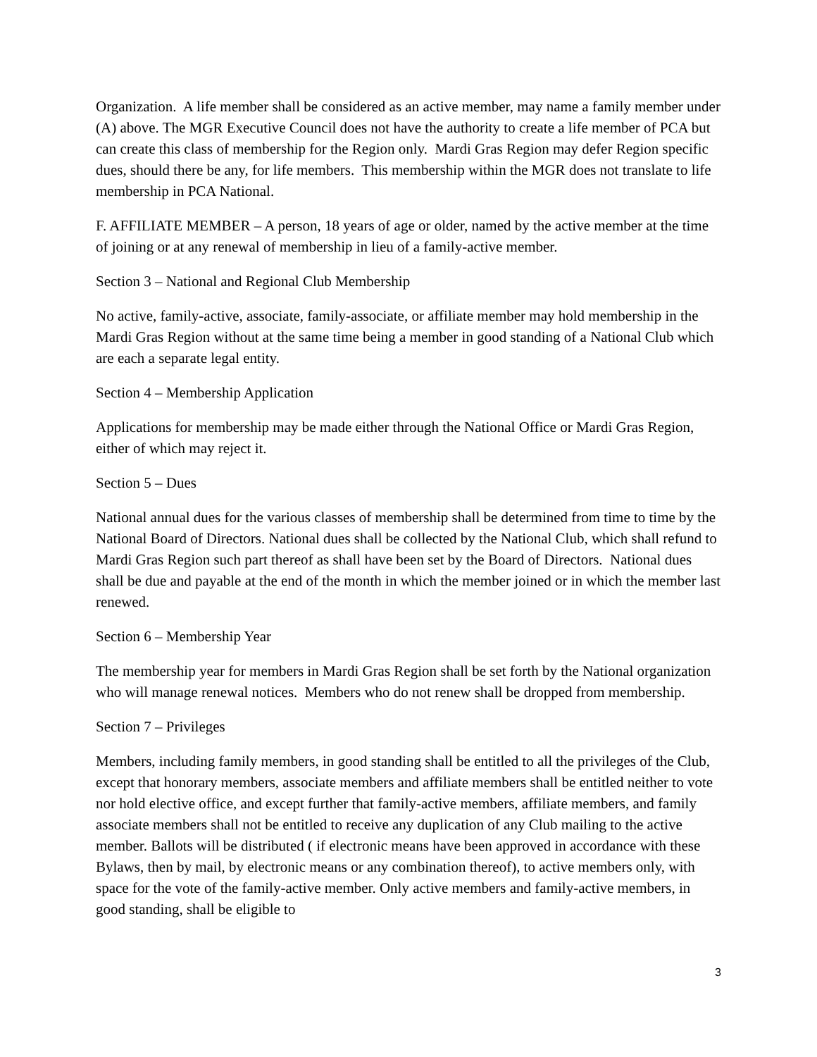Organization. A life member shall be considered as an active member, may name a family member under (A) above. The MGR Executive Council does not have the authority to create a life member of PCA but can create this class of membership for the Region only. Mardi Gras Region may defer Region specific dues, should there be any, for life members. This membership within the MGR does not translate to life membership in PCA National.
F. AFFILIATE MEMBER – A person, 18 years of age or older, named by the active member at the time of joining or at any renewal of membership in lieu of a family-active member.
Section 3 – National and Regional Club Membership
No active, family-active, associate, family-associate, or affiliate member may hold membership in the Mardi Gras Region without at the same time being a member in good standing of a National Club which are each a separate legal entity.
Section 4 – Membership Application
Applications for membership may be made either through the National Office or Mardi Gras Region, either of which may reject it.
Section 5 – Dues
National annual dues for the various classes of membership shall be determined from time to time by the National Board of Directors. National dues shall be collected by the National Club, which shall refund to Mardi Gras Region such part thereof as shall have been set by the Board of Directors. National dues shall be due and payable at the end of the month in which the member joined or in which the member last renewed.
Section 6 – Membership Year
The membership year for members in Mardi Gras Region shall be set forth by the National organization who will manage renewal notices. Members who do not renew shall be dropped from membership.
Section 7 – Privileges
Members, including family members, in good standing shall be entitled to all the privileges of the Club, except that honorary members, associate members and affiliate members shall be entitled neither to vote nor hold elective office, and except further that family-active members, affiliate members, and family associate members shall not be entitled to receive any duplication of any Club mailing to the active member. Ballots will be distributed ( if electronic means have been approved in accordance with these Bylaws, then by mail, by electronic means or any combination thereof), to active members only, with space for the vote of the family-active member. Only active members and family-active members, in good standing, shall be eligible to
3